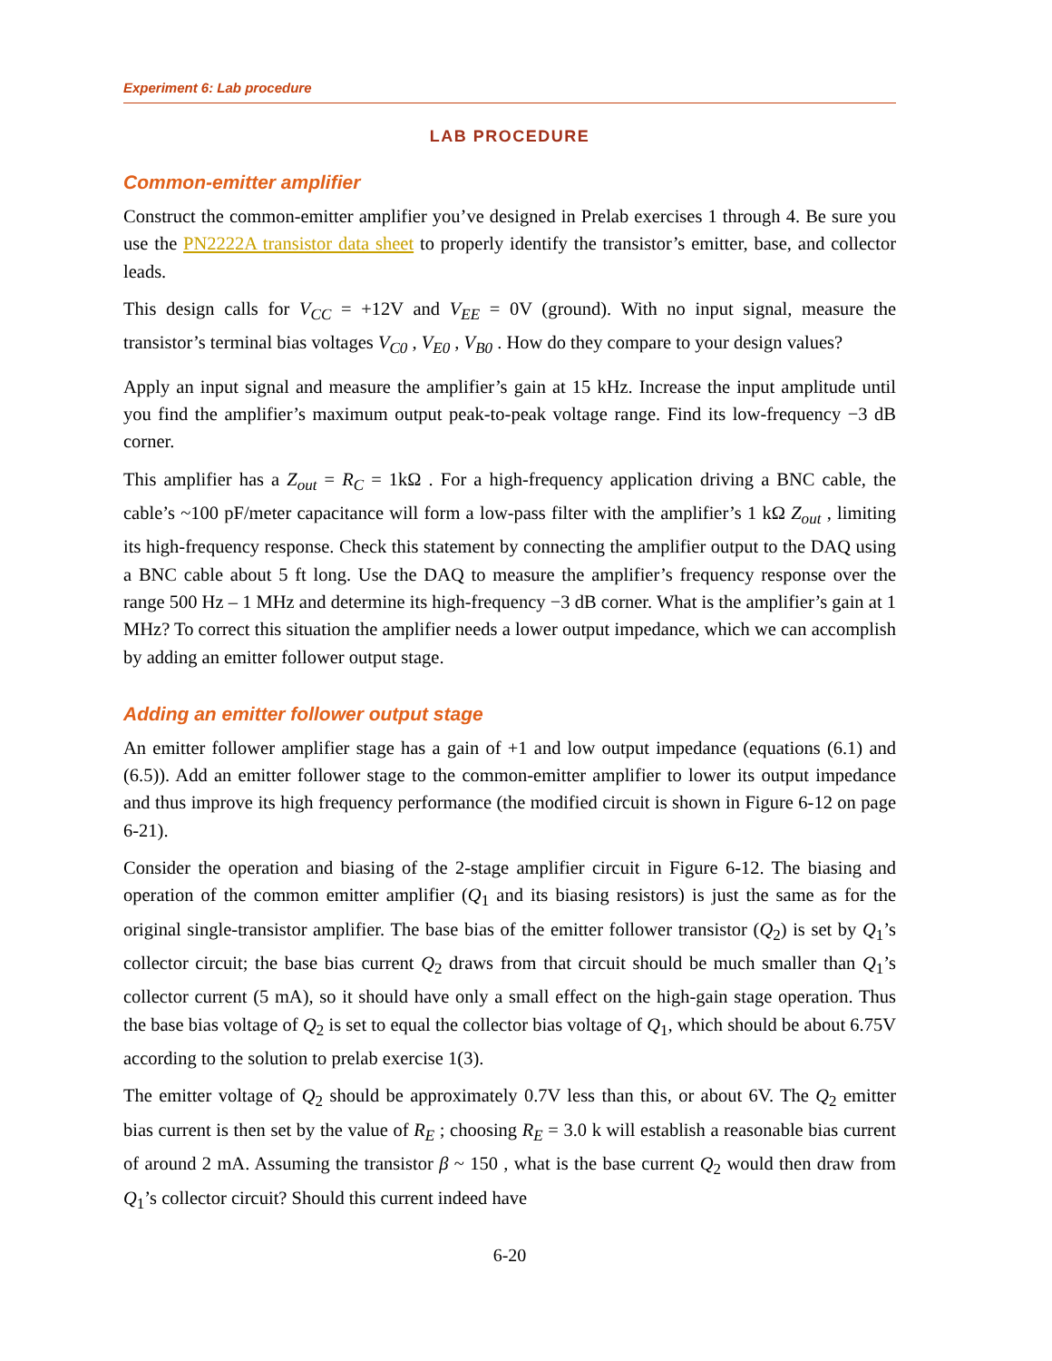Experiment 6: Lab procedure
LAB PROCEDURE
Common-emitter amplifier
Construct the common-emitter amplifier you’ve designed in Prelab exercises 1 through 4. Be sure you use the PN2222A transistor data sheet to properly identify the transistor’s emitter, base, and collector leads.
This design calls for V<sub>CC</sub> = +12V and V<sub>EE</sub> = 0V (ground). With no input signal, measure the transistor’s terminal bias voltages V<sub>C0</sub> , V<sub>E0</sub> , V<sub>B0</sub> . How do they compare to your design values?
Apply an input signal and measure the amplifier’s gain at 15 kHz. Increase the input amplitude until you find the amplifier’s maximum output peak-to-peak voltage range. Find its low-frequency −3 dB corner.
This amplifier has a Z<sub>out</sub> = R<sub>C</sub> = 1kΩ . For a high-frequency application driving a BNC cable, the cable’s ~100 pF/meter capacitance will form a low-pass filter with the amplifier’s 1 kΩ Z<sub>out</sub> , limiting its high-frequency response. Check this statement by connecting the amplifier output to the DAQ using a BNC cable about 5 ft long. Use the DAQ to measure the amplifier’s frequency response over the range 500 Hz – 1 MHz and determine its high-frequency −3 dB corner. What is the amplifier’s gain at 1 MHz? To correct this situation the amplifier needs a lower output impedance, which we can accomplish by adding an emitter follower output stage.
Adding an emitter follower output stage
An emitter follower amplifier stage has a gain of +1 and low output impedance (equations (6.1) and (6.5)). Add an emitter follower stage to the common-emitter amplifier to lower its output impedance and thus improve its high frequency performance (the modified circuit is shown in Figure 6-12 on page 6-21).
Consider the operation and biasing of the 2-stage amplifier circuit in Figure 6-12. The biasing and operation of the common emitter amplifier (Q<sub>1</sub> and its biasing resistors) is just the same as for the original single-transistor amplifier. The base bias of the emitter follower transistor (Q<sub>2</sub>) is set by Q<sub>1</sub>’s collector circuit; the base bias current Q<sub>2</sub> draws from that circuit should be much smaller than Q<sub>1</sub>’s collector current (5 mA), so it should have only a small effect on the high-gain stage operation. Thus the base bias voltage of Q<sub>2</sub> is set to equal the collector bias voltage of Q<sub>1</sub>, which should be about 6.75V according to the solution to prelab exercise 1(3).
The emitter voltage of Q<sub>2</sub> should be approximately 0.7V less than this, or about 6V. The Q<sub>2</sub> emitter bias current is then set by the value of R<sub>E</sub> ; choosing R<sub>E</sub> = 3.0 k will establish a reasonable bias current of around 2 mA. Assuming the transistor β ~ 150 , what is the base current Q<sub>2</sub> would then draw from Q<sub>1</sub>’s collector circuit? Should this current indeed have
6-20